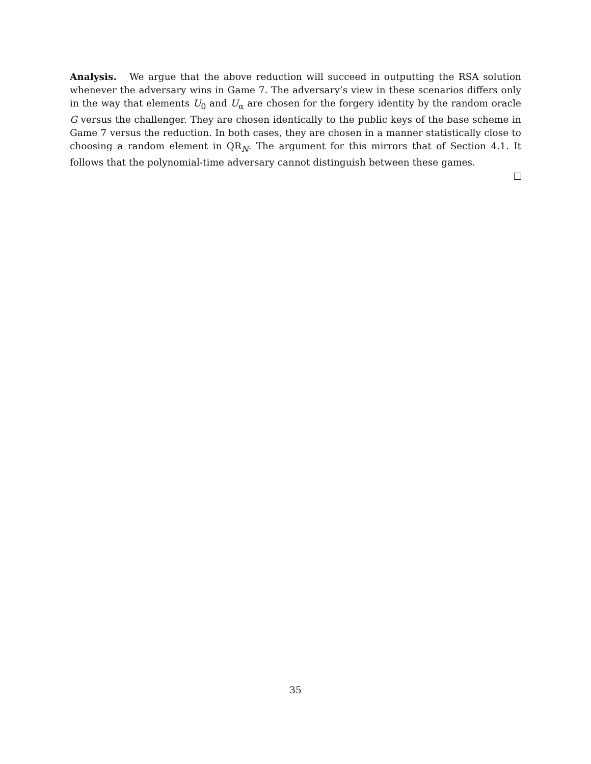Analysis. We argue that the above reduction will succeed in outputting the RSA solution whenever the adversary wins in Game 7. The adversary’s view in these scenarios differs only in the way that elements U<sub>0</sub> and U<sub>α</sub> are chosen for the forgery identity by the random oracle G versus the challenger. They are chosen identically to the public keys of the base scheme in Game 7 versus the reduction. In both cases, they are chosen in a manner statistically close to choosing a random element in QR<sub>N</sub>. The argument for this mirrors that of Section 4.1. It follows that the polynomial-time adversary cannot distinguish between these games.
35